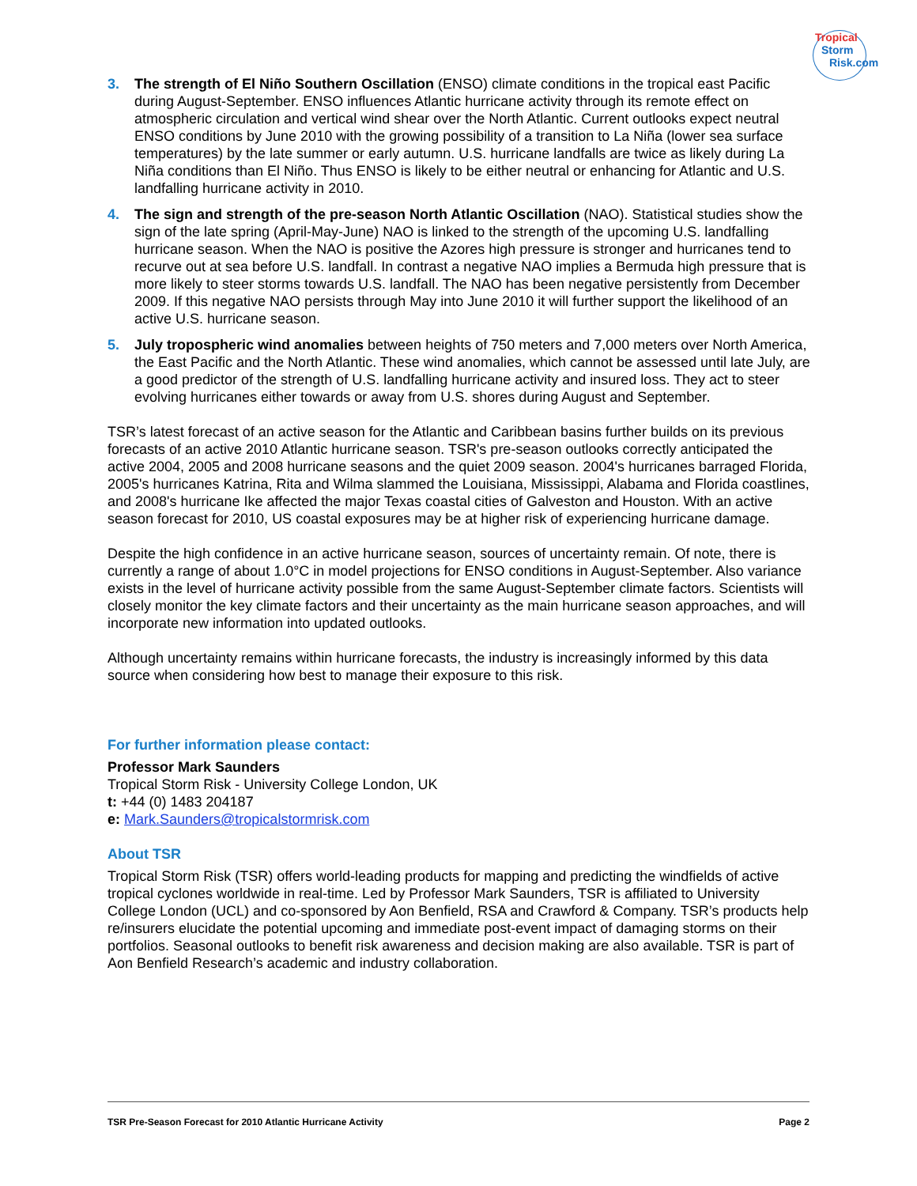Tropical
Storm
Risk.com
3. The strength of El Niño Southern Oscillation (ENSO) climate conditions in the tropical east Pacific during August-September. ENSO influences Atlantic hurricane activity through its remote effect on atmospheric circulation and vertical wind shear over the North Atlantic. Current outlooks expect neutral ENSO conditions by June 2010 with the growing possibility of a transition to La Niña (lower sea surface temperatures) by the late summer or early autumn. U.S. hurricane landfalls are twice as likely during La Niña conditions than El Niño. Thus ENSO is likely to be either neutral or enhancing for Atlantic and U.S. landfalling hurricane activity in 2010.
4. The sign and strength of the pre-season North Atlantic Oscillation (NAO). Statistical studies show the sign of the late spring (April-May-June) NAO is linked to the strength of the upcoming U.S. landfalling hurricane season. When the NAO is positive the Azores high pressure is stronger and hurricanes tend to recurve out at sea before U.S. landfall. In contrast a negative NAO implies a Bermuda high pressure that is more likely to steer storms towards U.S. landfall. The NAO has been negative persistently from December 2009. If this negative NAO persists through May into June 2010 it will further support the likelihood of an active U.S. hurricane season.
5. July tropospheric wind anomalies between heights of 750 meters and 7,000 meters over North America, the East Pacific and the North Atlantic. These wind anomalies, which cannot be assessed until late July, are a good predictor of the strength of U.S. landfalling hurricane activity and insured loss. They act to steer evolving hurricanes either towards or away from U.S. shores during August and September.
TSR’s latest forecast of an active season for the Atlantic and Caribbean basins further builds on its previous forecasts of an active 2010 Atlantic hurricane season. TSR's pre-season outlooks correctly anticipated the active 2004, 2005 and 2008 hurricane seasons and the quiet 2009 season. 2004's hurricanes barraged Florida, 2005's hurricanes Katrina, Rita and Wilma slammed the Louisiana, Mississippi, Alabama and Florida coastlines, and 2008's hurricane Ike affected the major Texas coastal cities of Galveston and Houston. With an active season forecast for 2010, US coastal exposures may be at higher risk of experiencing hurricane damage.
Despite the high confidence in an active hurricane season, sources of uncertainty remain. Of note, there is currently a range of about 1.0°C in model projections for ENSO conditions in August-September. Also variance exists in the level of hurricane activity possible from the same August-September climate factors. Scientists will closely monitor the key climate factors and their uncertainty as the main hurricane season approaches, and will incorporate new information into updated outlooks.
Although uncertainty remains within hurricane forecasts, the industry is increasingly informed by this data source when considering how best to manage their exposure to this risk.
For further information please contact:
Professor Mark Saunders
Tropical Storm Risk - University College London, UK
t: +44 (0) 1483 204187
e: Mark.Saunders@tropicalstormrisk.com
About TSR
Tropical Storm Risk (TSR) offers world-leading products for mapping and predicting the windfields of active tropical cyclones worldwide in real-time. Led by Professor Mark Saunders, TSR is affiliated to University College London (UCL) and co-sponsored by Aon Benfield, RSA and Crawford & Company. TSR’s products help re/insurers elucidate the potential upcoming and immediate post-event impact of damaging storms on their portfolios. Seasonal outlooks to benefit risk awareness and decision making are also available. TSR is part of Aon Benfield Research’s academic and industry collaboration.
TSR Pre-Season Forecast for 2010 Atlantic Hurricane Activity Page 2